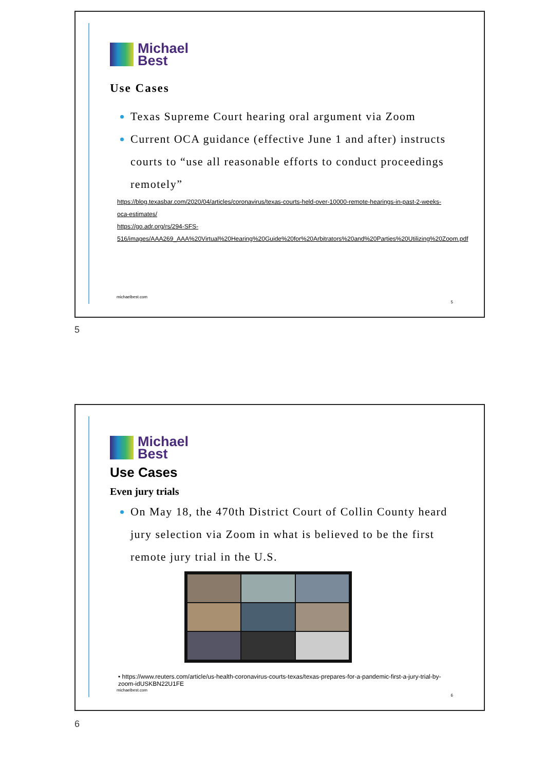Michael
Best
Use Cases
Texas Supreme Court hearing oral argument via Zoom
Current OCA guidance (effective June 1 and after) instructs courts to “use all reasonable efforts to conduct proceedings remotely”
https://blog.texasbar.com/2020/04/articles/coronavirus/texas-courts-held-over-10000-remote-hearings-in-past-2-weeks-oca-estimates/
https://go.adr.org/rs/294-SFS-516/images/AAA269_AAA%20Virtual%20Hearing%20Guide%20for%20Arbitrators%20and%20Parties%20Utilizing%20Zoom.pdf
michaelbest.com
5
5
Michael
Best
Use Cases
Even jury trials
On May 18, the 470th District Court of Collin County heard jury selection via Zoom in what is believed to be the first remote jury trial in the U.S.
• https://www.reuters.com/article/us-health-coronavirus-courts-texas/texas-prepares-for-a-pandemic-first-a-jury-trial-by-zoom-idUSKBN22U1FE
michaelbest.com
6
6